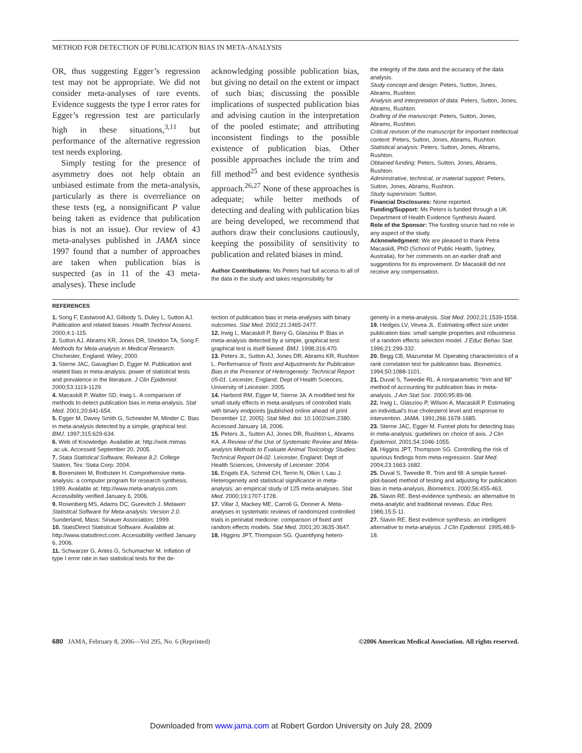METHOD FOR DETECTION OF PUBLICATION BIAS IN META-ANALYSIS
OR, thus suggesting Egger’s regression test may not be appropriate. We did not consider meta-analyses of rare events. Evidence suggests the type I error rates for Egger’s regression test are particularly high in these situations,<sup>3,11</sup> but performance of the alternative regression test needs exploring.
Simply testing for the presence of asymmetry does not help obtain an unbiased estimate from the meta-analysis, particularly as there is overreliance on these tests (eg, a nonsignificant P value being taken as evidence that publication bias is not an issue). Our review of 43 meta-analyses published in JAMA since 1997 found that a number of approaches are taken when publication bias is suspected (as in 11 of the 43 meta-analyses). These include
acknowledging possible publication bias, but giving no detail on the extent or impact of such bias; discussing the possible implications of suspected publication bias and advising caution in the interpretation of the pooled estimate; and attributing inconsistent findings to the possible existence of publication bias. Other possible approaches include the trim and fill method<sup>25</sup> and best evidence synthesis approach.<sup>26,27</sup> None of these approaches is adequate; while better methods of detecting and dealing with publication bias are being developed, we recommend that authors draw their conclusions cautiously, keeping the possibility of sensitivity to publication and related biases in mind.
Author Contributions: Ms Peters had full access to all of the data in the study and takes responsibility for
the integrity of the data and the accuracy of the data analysis.
Study concept and design: Peters, Sutton, Jones, Abrams, Rushton.
Analysis and interpretation of data: Peters, Sutton, Jones, Abrams, Rushton.
Drafting of the manuscript: Peters, Sutton, Jones, Abrams, Rushton.
Critical revision of the manuscript for important intellectual content: Peters, Sutton, Jones, Abrams, Rushton.
Statistical analysis: Peters, Sutton, Jones, Abrams, Rushton.
Obtained funding: Peters, Sutton, Jones, Abrams, Rushton.
Administrative, technical, or material support: Peters, Sutton, Jones, Abrams, Rushton.
Study supervision: Sutton.
Financial Disclosures: None reported.
Funding/Support: Ms Peters is funded through a UK Department of Health Evidence Synthesis Award.
Role of the Sponsor: The funding source had no role in any aspect of the study.
Acknowledgment: We are pleased to thank Petra Macaskill, PhD (School of Public Health, Sydney, Australia), for her comments on an earlier draft and suggestions for its improvement. Dr Macaskill did not receive any compensation.
REFERENCES
1. Song F, Eastwood AJ, Gilbody S, Duley L, Sutton AJ. Publication and related biases. Health Technol Assess. 2000;4:1-115.
2. Sutton AJ, Abrams KR, Jones DR, Sheldon TA, Song F. Methods for Meta-analysis in Medical Research. Chichester, England: Wiley; 2000.
3. Sterne JAC, Gavaghan D, Egger M. Publication and related bias in meta-analysis: power of statistical tests and prevalence in the literature. J Clin Epidemiol. 2000;53:1119-1129.
4. Macaskill P, Walter SD, Irwig L. A comparison of methods to detect publication bias in meta-analysis. Stat Med. 2001;20:641-654.
5. Egger M, Davey Smith G, Schneider M, Minder C. Bias in meta-analysis detected by a simple, graphical test. BMJ. 1997;315:629-634.
6. Web of Knowledge. Available at: http://wok.mimas .ac.uk. Accessed September 20, 2005.
7. Stata Statistical Software, Release 8.2. College Station, Tex: Stata Corp: 2004.
8. Borenstein M, Rothstein H. Comprehensive meta-analysis: a computer program for research synthesis. 1999. Available at: http://www.meta-analysis.com. Accessibility verified January 6, 2006.
9. Rosenberg MS, Adams DC, Gurevitch J. Metawin: Statistical Software for Meta-analysis: Version 2.0. Sunderland, Mass: Sinauer Association; 1999.
10. StatsDirect Statistical Software. Available at: http://www.statsdirect.com. Accessibility verified January 6, 2006.
11. Schwarzer G, Antes G, Schumacher M. Inflation of type I error rate in two statistical tests for the de-
tection of publication bias in meta-analyses with binary outcomes. Stat Med. 2002;21:2465-2477.
12. Irwig L, Macaskill P, Berry G, Glasziou P. Bias in meta-analysis detected by a simple, graphical test: graphical test is itself biased. BMJ. 1998;316:470.
13. Peters JL, Sutton AJ, Jones DR, Abrams KR, Rushton L. Performance of Tests and Adjustments for Publication Bias in the Presence of Heterogeneity: Technical Report 05-01. Leicester, England: Dept of Health Sciences, University of Leicester: 2005.
14. Harbord RM, Egger M, Sterne JA. A modified test for small-study effects in meta-analyses of controlled trials with binary endpoints [published online ahead of print December 12, 2005]. Stat Med. doi: 10.1002/sim.2380. Accessed January 18, 2006.
15. Peters JL, Sutton AJ, Jones DR, Rushton L, Abrams KA. A Review of the Use of Systematic Review and Meta-analysis Methods to Evaluate Animal Toxicology Studies: Technical Report 04-02. Leicester, England: Dept of Health Sciences, University of Leicester: 2004.
16. Engels EA, Schmid CH, Terrin N, Olkin I, Lau J. Heterogeneity and statistical significance in meta-analysis: an empirical study of 125 meta-analyses. Stat Med. 2000;19:1707-1728.
17. Villar J, Mackey ME, Carroli G, Donner A. Meta-analyses in systematic reviews of randomized controlled trials in perinatal medicine: comparison of fixed and random effects models. Stat Med. 2001;20:3635-3647.
18. Higgins JPT, Thompson SG. Quantifying hetero-
geneity in a meta-analysis. Stat Med. 2002;21:1539-1558.
19. Hedges LV, Vevea JL. Estimating effect size under publication bias: small sample properties and robustness of a random effects selection model. J Educ Behav Stat. 1996;21:299-332.
20. Begg CB, Mazumdar M. Operating characteristics of a rank correlation test for publication bias. Biometrics. 1994;50:1088-1101.
21. Duval S, Tweedie RL. A nonparametric “trim and fill” method of accounting for publication bias in meta-analysis. J Am Stat Soc. 2000;95:89-98.
22. Irwig L, Glasziou P, Wilson A, Macaskill P. Estimating an individual’s true cholesterol level and response to intervention. JAMA. 1991;266:1678-1685.
23. Sterne JAC, Egger M. Funnel plots for detecting bias in meta-analysis: guidelines on choice of axis. J Clin Epidemiol. 2001;54:1046-1055.
24. Higgins JPT, Thompson SG. Controlling the risk of spurious findings from meta-regression. Stat Med. 2004;23:1663-1682.
25. Duval S, Tweedie R. Trim and fill: A simple funnel-plot-based method of testing and adjusting for publication bias in meta-analysis. Biometrics. 2000;56:455-463.
26. Slavin RE. Best-evidence synthesis: an alternative to meta-analytic and traditional reviews. Educ Res. 1986;15:5-11.
27. Slavin RE. Best evidence synthesis: an intelligent alternative to meta-analysis. J Clin Epidemiol. 1995;48:9-18.
680 JAMA, February 8, 2006—Vol 295, No. 6 (Reprinted)
©2006 American Medical Association. All rights reserved.
Downloaded from www.jama.com at Robert Gordon University on July 28, 2009